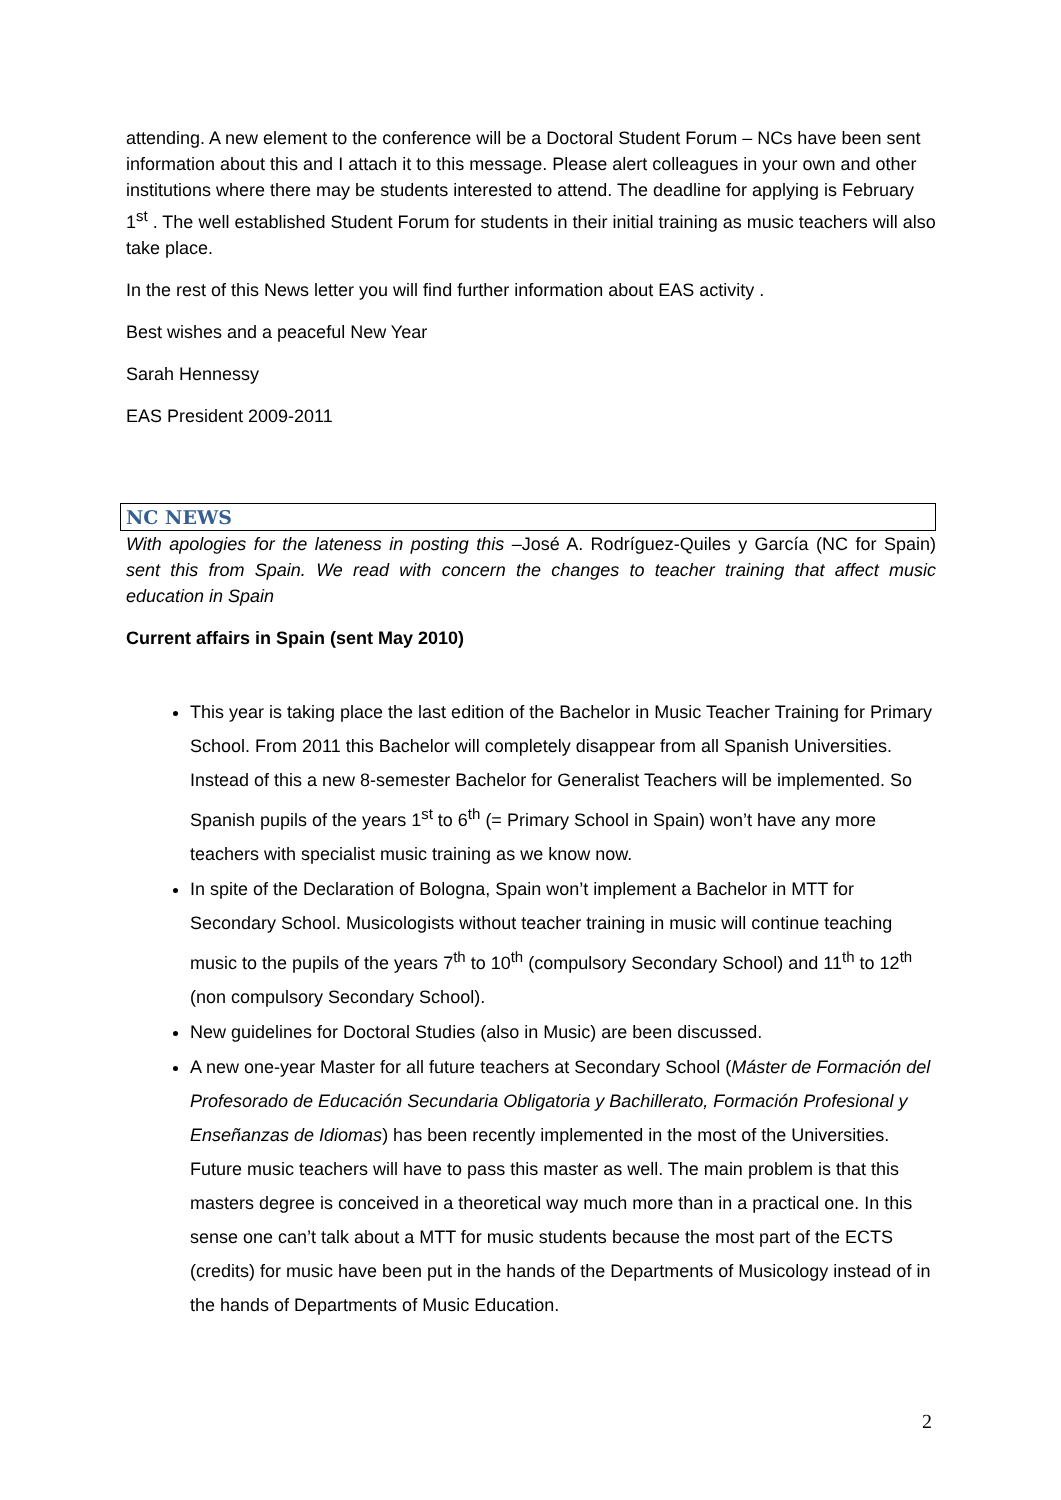attending. A new element to the conference will be a Doctoral Student Forum – NCs have been sent information about this and I attach it to this message. Please alert colleagues in your own and other institutions where there may be students interested to attend. The deadline for applying is February 1<sup>st</sup> . The well established Student Forum for students in their initial training as music teachers will also take place.
In the rest of this News letter you will find further information about EAS activity .
Best wishes and a peaceful New Year
Sarah Hennessy
EAS President 2009-2011
NC NEWS
With apologies for the lateness in posting this –José A. Rodríguez-Quiles y García (NC for Spain) sent this from Spain. We read with concern the changes to teacher training that affect music education in Spain
Current affairs in Spain (sent May 2010)
This year is taking place the last edition of the Bachelor in Music Teacher Training for Primary School. From 2011 this Bachelor will completely disappear from all Spanish Universities. Instead of this a new 8-semester Bachelor for Generalist Teachers will be implemented. So Spanish pupils of the years 1<sup>st</sup> to 6<sup>th</sup> (= Primary School in Spain) won’t have any more teachers with specialist music training as we know now.
In spite of the Declaration of Bologna, Spain won’t implement a Bachelor in MTT for Secondary School. Musicologists without teacher training in music will continue teaching music to the pupils of the years 7<sup>th</sup> to 10<sup>th</sup> (compulsory Secondary School) and 11<sup>th</sup> to 12<sup>th</sup> (non compulsory Secondary School).
New guidelines for Doctoral Studies (also in Music) are been discussed.
A new one-year Master for all future teachers at Secondary School (Máster de Formación del Profesorado de Educación Secundaria Obligatoria y Bachillerato, Formación Profesional y Enseñanzas de Idiomas) has been recently implemented in the most of the Universities. Future music teachers will have to pass this master as well. The main problem is that this masters degree is conceived in a theoretical way much more than in a practical one. In this sense one can’t talk about a MTT for music students because the most part of the ECTS (credits) for music have been put in the hands of the Departments of Musicology instead of in the hands of Departments of Music Education.
2